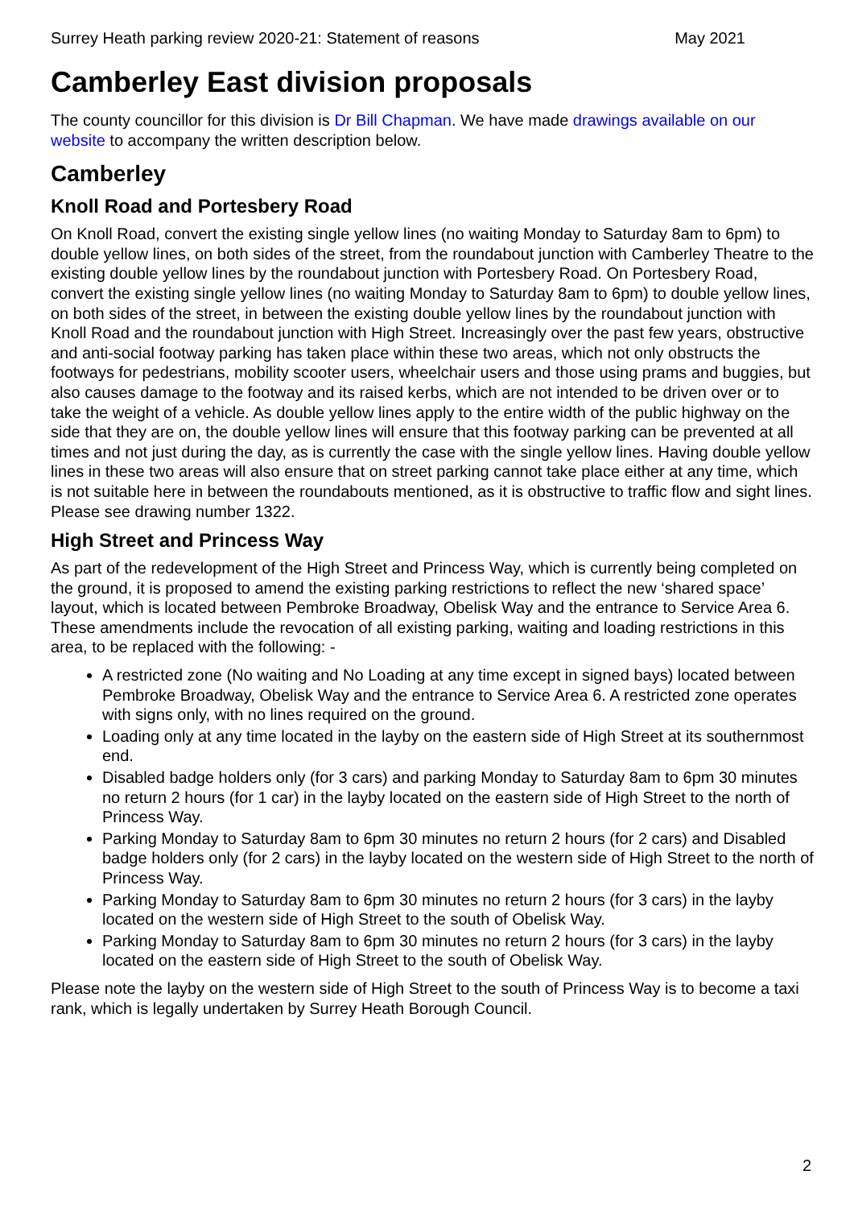Surrey Heath parking review 2020-21: Statement of reasons May 2021
Camberley East division proposals
The county councillor for this division is Dr Bill Chapman. We have made drawings available on our website to accompany the written description below.
Camberley
Knoll Road and Portesbery Road
On Knoll Road, convert the existing single yellow lines (no waiting Monday to Saturday 8am to 6pm) to double yellow lines, on both sides of the street, from the roundabout junction with Camberley Theatre to the existing double yellow lines by the roundabout junction with Portesbery Road. On Portesbery Road, convert the existing single yellow lines (no waiting Monday to Saturday 8am to 6pm) to double yellow lines, on both sides of the street, in between the existing double yellow lines by the roundabout junction with Knoll Road and the roundabout junction with High Street. Increasingly over the past few years, obstructive and anti-social footway parking has taken place within these two areas, which not only obstructs the footways for pedestrians, mobility scooter users, wheelchair users and those using prams and buggies, but also causes damage to the footway and its raised kerbs, which are not intended to be driven over or to take the weight of a vehicle. As double yellow lines apply to the entire width of the public highway on the side that they are on, the double yellow lines will ensure that this footway parking can be prevented at all times and not just during the day, as is currently the case with the single yellow lines. Having double yellow lines in these two areas will also ensure that on street parking cannot take place either at any time, which is not suitable here in between the roundabouts mentioned, as it is obstructive to traffic flow and sight lines. Please see drawing number 1322.
High Street and Princess Way
As part of the redevelopment of the High Street and Princess Way, which is currently being completed on the ground, it is proposed to amend the existing parking restrictions to reflect the new ‘shared space’ layout, which is located between Pembroke Broadway, Obelisk Way and the entrance to Service Area 6. These amendments include the revocation of all existing parking, waiting and loading restrictions in this area, to be replaced with the following: -
A restricted zone (No waiting and No Loading at any time except in signed bays) located between Pembroke Broadway, Obelisk Way and the entrance to Service Area 6. A restricted zone operates with signs only, with no lines required on the ground.
Loading only at any time located in the layby on the eastern side of High Street at its southernmost end.
Disabled badge holders only (for 3 cars) and parking Monday to Saturday 8am to 6pm 30 minutes no return 2 hours (for 1 car) in the layby located on the eastern side of High Street to the north of Princess Way.
Parking Monday to Saturday 8am to 6pm 30 minutes no return 2 hours (for 2 cars) and Disabled badge holders only (for 2 cars) in the layby located on the western side of High Street to the north of Princess Way.
Parking Monday to Saturday 8am to 6pm 30 minutes no return 2 hours (for 3 cars) in the layby located on the western side of High Street to the south of Obelisk Way.
Parking Monday to Saturday 8am to 6pm 30 minutes no return 2 hours (for 3 cars) in the layby located on the eastern side of High Street to the south of Obelisk Way.
Please note the layby on the western side of High Street to the south of Princess Way is to become a taxi rank, which is legally undertaken by Surrey Heath Borough Council.
2